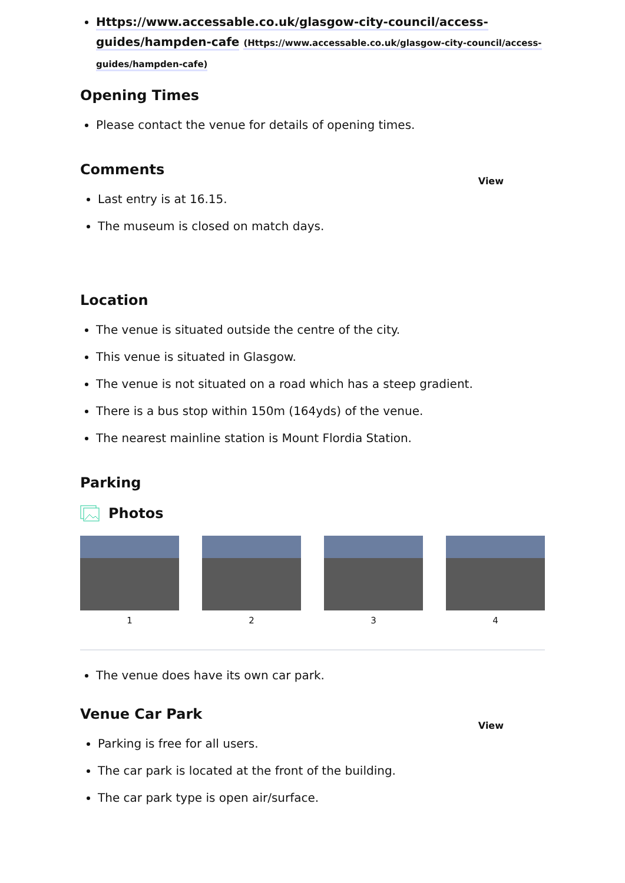Https://www.accessable.co.uk/glasgow-city-council/access-guides/hampden-cafe (Https://www.accessable.co.uk/glasgow-city-council/access-guides/hampden-cafe)
Opening Times
Please contact the venue for details of opening times.
Comments
View
Last entry is at 16.15.
The museum is closed on match days.
Location
The venue is situated outside the centre of the city.
This venue is situated in Glasgow.
The venue is not situated on a road which has a steep gradient.
There is a bus stop within 150m (164yds) of the venue.
The nearest mainline station is Mount Flordia Station.
Parking
Photos
1 2 3 4
The venue does have its own car park.
Venue Car Park
View
Parking is free for all users.
The car park is located at the front of the building.
The car park type is open air/surface.